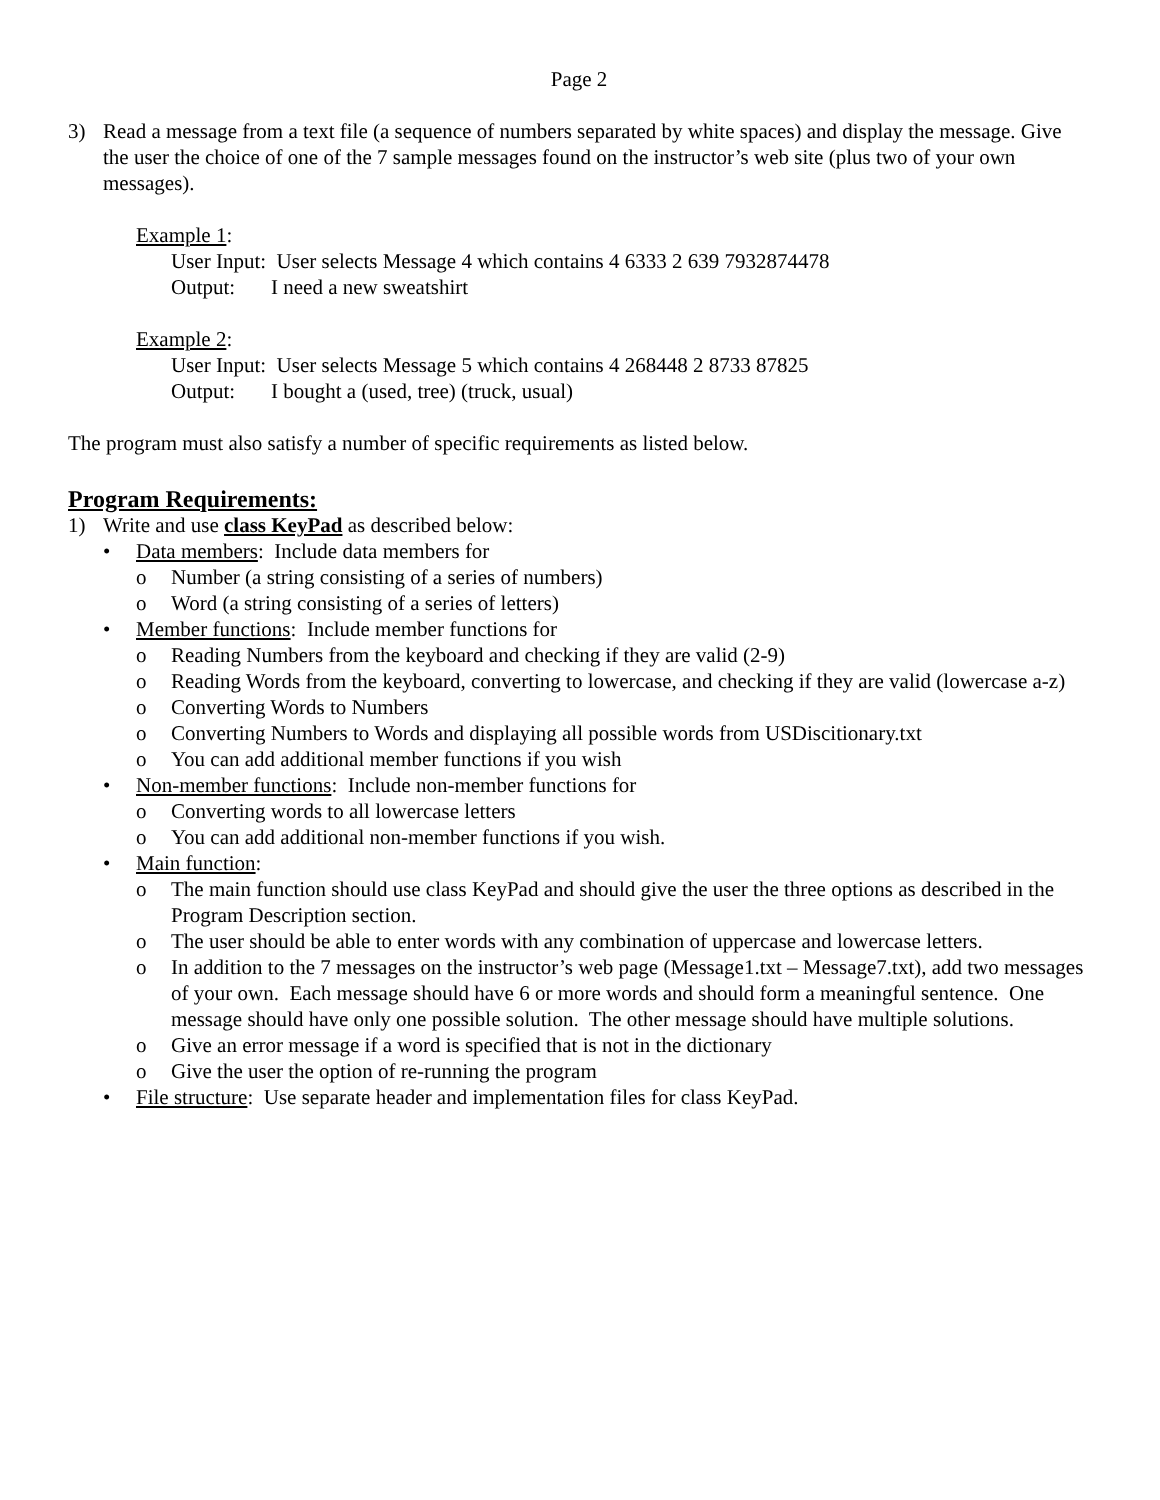Page 2
3) Read a message from a text file (a sequence of numbers separated by white spaces) and display the message. Give the user the choice of one of the 7 sample messages found on the instructor’s web site (plus two of your own messages).
Example 1:
User Input: User selects Message 4 which contains 4 6333 2 639 7932874478
Output: I need a new sweatshirt
Example 2:
User Input: User selects Message 5 which contains 4 268448 2 8733 87825
Output: I bought a (used, tree) (truck, usual)
The program must also satisfy a number of specific requirements as listed below.
Program Requirements:
1) Write and use class KeyPad as described below:
• Data members: Include data members for
o Number (a string consisting of a series of numbers)
o Word (a string consisting of a series of letters)
• Member functions: Include member functions for
o Reading Numbers from the keyboard and checking if they are valid (2-9)
o Reading Words from the keyboard, converting to lowercase, and checking if they are valid (lowercase a-z)
o Converting Words to Numbers
o Converting Numbers to Words and displaying all possible words from USDiscitionary.txt
o You can add additional member functions if you wish
• Non-member functions: Include non-member functions for
o Converting words to all lowercase letters
o You can add additional non-member functions if you wish.
• Main function:
o The main function should use class KeyPad and should give the user the three options as described in the Program Description section.
o The user should be able to enter words with any combination of uppercase and lowercase letters.
o In addition to the 7 messages on the instructor’s web page (Message1.txt – Message7.txt), add two messages of your own. Each message should have 6 or more words and should form a meaningful sentence. One message should have only one possible solution. The other message should have multiple solutions.
o Give an error message if a word is specified that is not in the dictionary
o Give the user the option of re-running the program
• File structure: Use separate header and implementation files for class KeyPad.